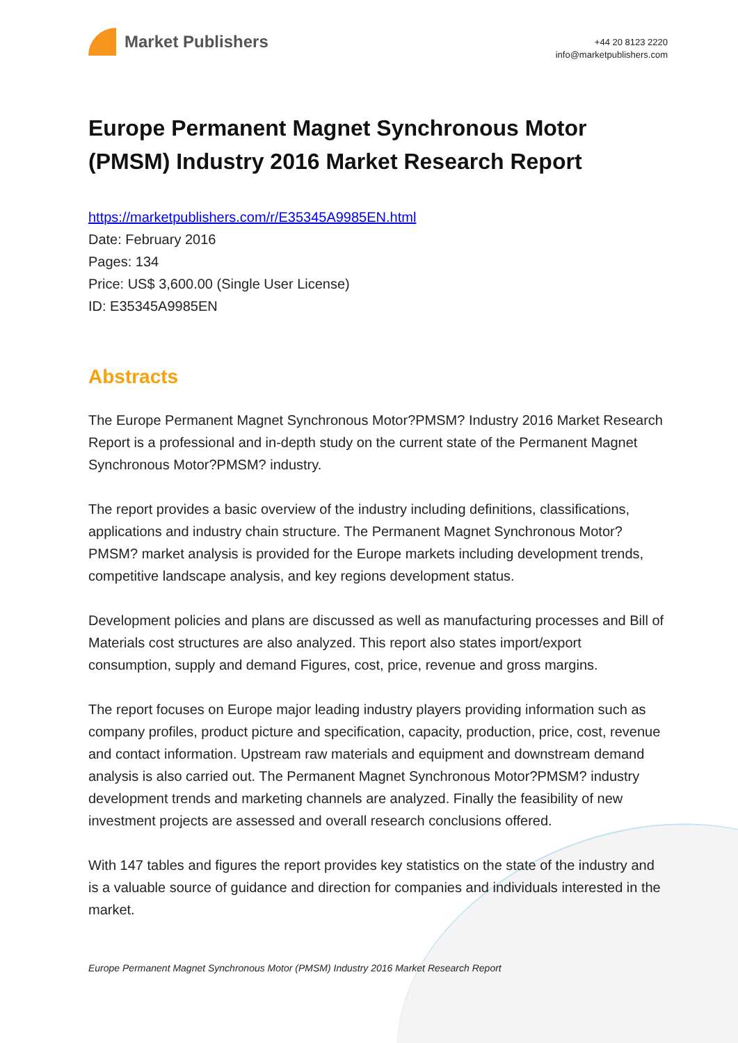Market Publishers
+44 20 8123 2220
info@marketpublishers.com
Europe Permanent Magnet Synchronous Motor (PMSM) Industry 2016 Market Research Report
https://marketpublishers.com/r/E35345A9985EN.html
Date: February 2016
Pages: 134
Price: US$ 3,600.00 (Single User License)
ID: E35345A9985EN
Abstracts
The Europe Permanent Magnet Synchronous Motor?PMSM? Industry 2016 Market Research Report is a professional and in-depth study on the current state of the Permanent Magnet Synchronous Motor?PMSM? industry.
The report provides a basic overview of the industry including definitions, classifications, applications and industry chain structure. The Permanent Magnet Synchronous Motor?PMSM? market analysis is provided for the Europe markets including development trends, competitive landscape analysis, and key regions development status.
Development policies and plans are discussed as well as manufacturing processes and Bill of Materials cost structures are also analyzed. This report also states import/export consumption, supply and demand Figures, cost, price, revenue and gross margins.
The report focuses on Europe major leading industry players providing information such as company profiles, product picture and specification, capacity, production, price, cost, revenue and contact information. Upstream raw materials and equipment and downstream demand analysis is also carried out. The Permanent Magnet Synchronous Motor?PMSM? industry development trends and marketing channels are analyzed. Finally the feasibility of new investment projects are assessed and overall research conclusions offered.
With 147 tables and figures the report provides key statistics on the state of the industry and is a valuable source of guidance and direction for companies and individuals interested in the market.
Europe Permanent Magnet Synchronous Motor (PMSM) Industry 2016 Market Research Report